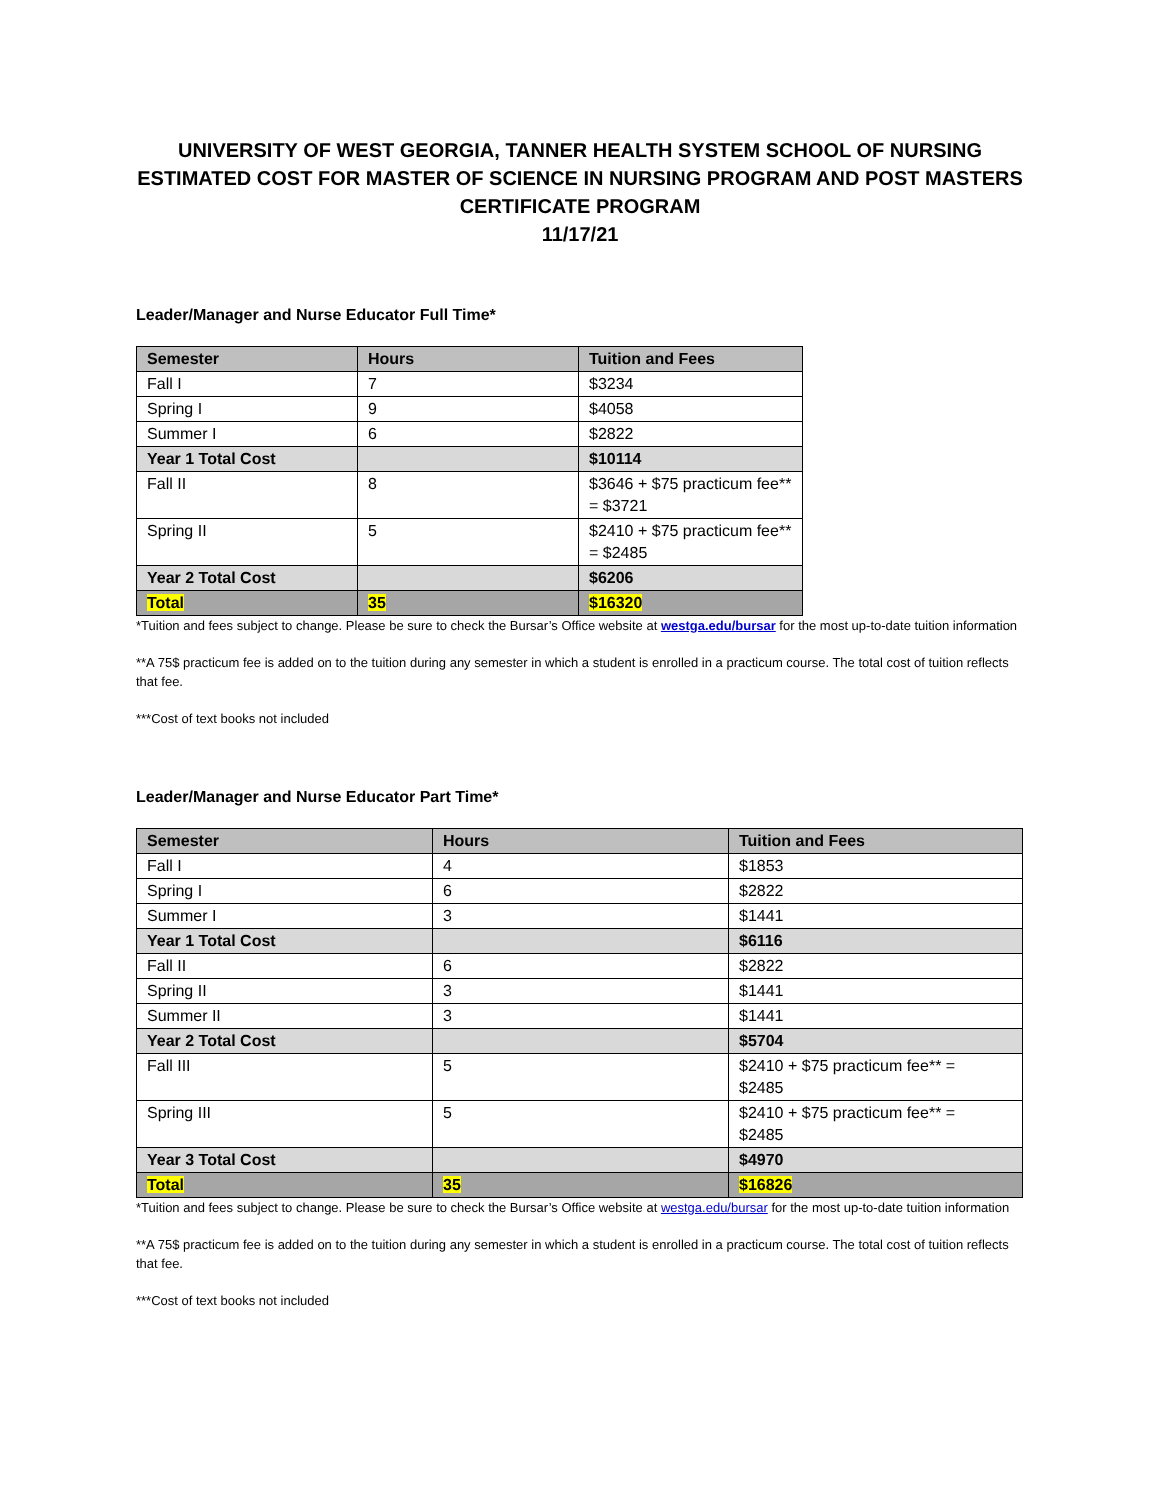UNIVERSITY OF WEST GEORGIA, TANNER HEALTH SYSTEM SCHOOL OF NURSING
ESTIMATED COST FOR MASTER OF SCIENCE IN NURSING PROGRAM AND POST MASTERS CERTIFICATE PROGRAM
11/17/21
Leader/Manager and Nurse Educator Full Time*
| Semester | Hours | Tuition and Fees |
| --- | --- | --- |
| Fall I | 7 | $3234 |
| Spring I | 9 | $4058 |
| Summer I | 6 | $2822 |
| Year 1 Total Cost | | $10114 |
| Fall II | 8 | $3646 + $75 practicum fee** = $3721 |
| Spring II | 5 | $2410 + $75 practicum fee** = $2485 |
| Year 2 Total Cost | | $6206 |
| Total | 35 | $16320 |
*Tuition and fees subject to change. Please be sure to check the Bursar’s Office website at westga.edu/bursar for the most up-to-date tuition information
**A 75$ practicum fee is added on to the tuition during any semester in which a student is enrolled in a practicum course. The total cost of tuition reflects that fee.
***Cost of text books not included
Leader/Manager and Nurse Educator Part Time*
| Semester | Hours | Tuition and Fees |
| --- | --- | --- |
| Fall I | 4 | $1853 |
| Spring I | 6 | $2822 |
| Summer I | 3 | $1441 |
| Year 1 Total Cost | | $6116 |
| Fall II | 6 | $2822 |
| Spring II | 3 | $1441 |
| Summer II | 3 | $1441 |
| Year 2 Total Cost | | $5704 |
| Fall III | 5 | $2410 + $75 practicum fee** = $2485 |
| Spring III | 5 | $2410 + $75 practicum fee** = $2485 |
| Year 3 Total Cost | | $4970 |
| Total | 35 | $16826 |
*Tuition and fees subject to change. Please be sure to check the Bursar’s Office website at westga.edu/bursar for the most up-to-date tuition information
**A 75$ practicum fee is added on to the tuition during any semester in which a student is enrolled in a practicum course. The total cost of tuition reflects that fee.
***Cost of text books not included